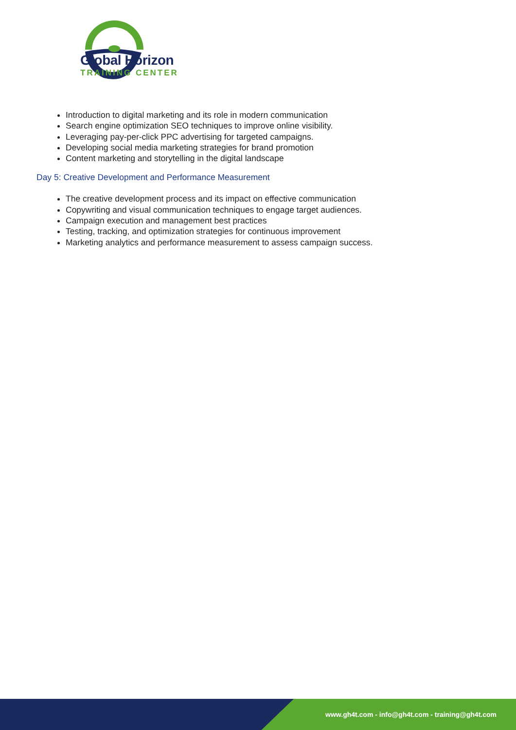Global Horizon
TRAINING CENTER
Introduction to digital marketing and its role in modern communication
Search engine optimization SEO techniques to improve online visibility.
Leveraging pay-per-click PPC advertising for targeted campaigns.
Developing social media marketing strategies for brand promotion
Content marketing and storytelling in the digital landscape
Day 5: Creative Development and Performance Measurement
The creative development process and its impact on effective communication
Copywriting and visual communication techniques to engage target audiences.
Campaign execution and management best practices
Testing, tracking, and optimization strategies for continuous improvement
Marketing analytics and performance measurement to assess campaign success.
www.gh4t.com - info@gh4t.com - training@gh4t.com